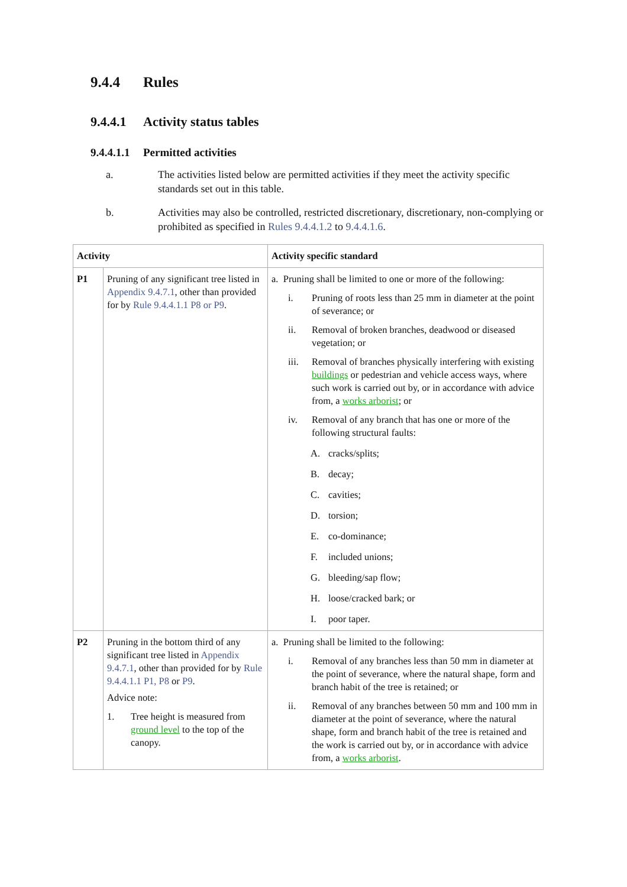9.4.4 Rules
9.4.4.1 Activity status tables
9.4.4.1.1 Permitted activities
a. The activities listed below are permitted activities if they meet the activity specific standards set out in this table.
b. Activities may also be controlled, restricted discretionary, discretionary, non-complying or prohibited as specified in Rules 9.4.4.1.2 to 9.4.4.1.6.
| Activity | | Activity specific standard |
| --- | --- | --- |
| P1 | Pruning of any significant tree listed in Appendix 9.4.7.1 , other than provided for by Rule 9.4.4.1.1 P8 or P9 . | a. Pruning shall be limited to one or more of the following: i. Pruning of roots less than 25 mm in diameter at the point of severance; or ii. Removal of broken branches, deadwood or diseased vegetation; or iii. Removal of branches physically interfering with existing buildings or pedestrian and vehicle access ways, where such work is carried out by, or in accordance with advice from, a works arborist ; or iv. Removal of any branch that has one or more of the following structural faults: A. cracks/splits; B. decay; C. cavities; D. torsion; E. co-dominance; F. included unions; G. bleeding/sap flow; H. loose/cracked bark; or I. poor taper. |
| P2 | Pruning in the bottom third of any significant tree listed in Appendix 9.4.7.1 , other than provided for by Rule 9.4.4.1.1 P1, P8 or P9 . Advice note: 1. Tree height is measured from ground level to the top of the canopy. | a. Pruning shall be limited to the following: i. Removal of any branches less than 50 mm in diameter at the point of severance, where the natural shape, form and branch habit of the tree is retained; or ii. Removal of any branches between 50 mm and 100 mm in diameter at the point of severance, where the natural shape, form and branch habit of the tree is retained and the work is carried out by, or in accordance with advice from, a works arborist . |